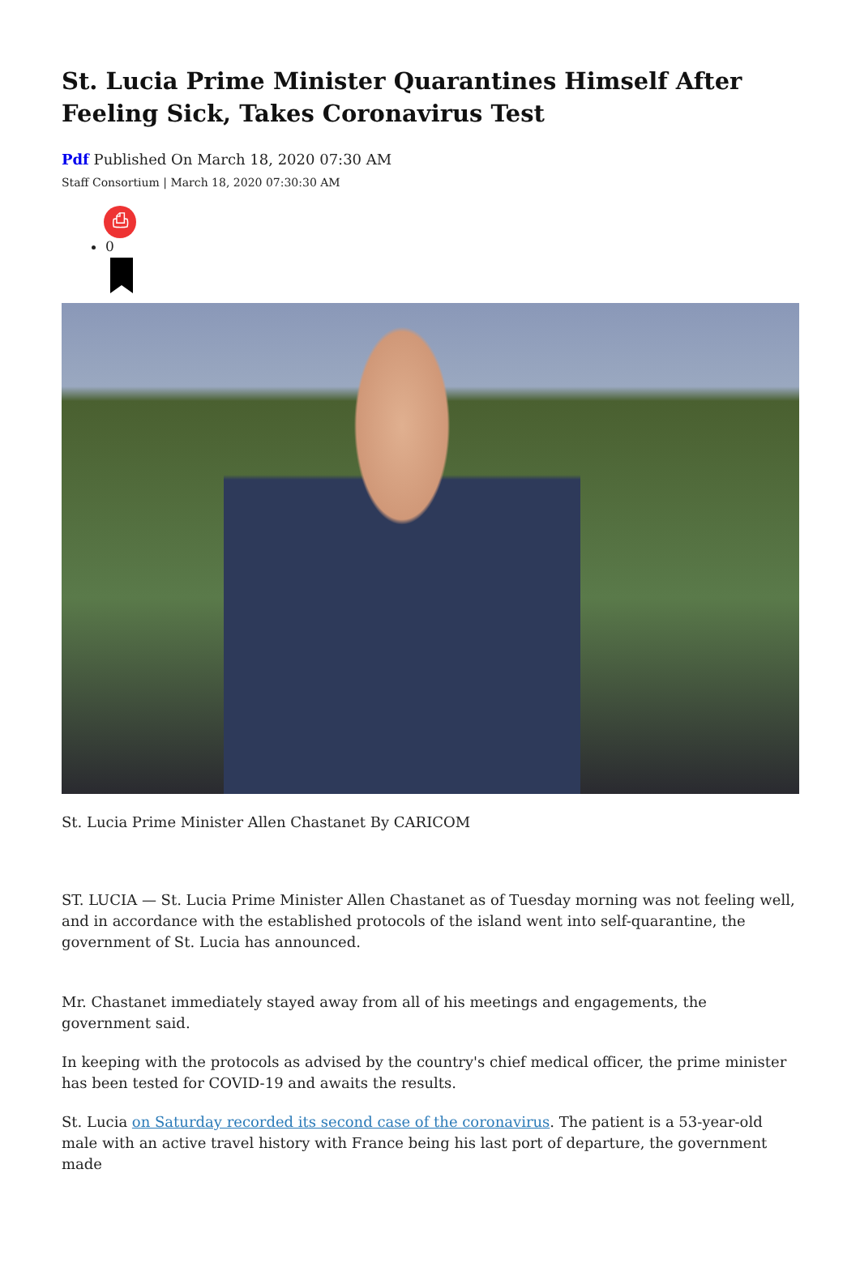St. Lucia Prime Minister Quarantines Himself After Feeling Sick, Takes Coronavirus Test
Pdf Published On March 18, 2020 07:30 AM
Staff Consortium | March 18, 2020 07:30:30 AM
⎙
0
St. Lucia Prime Minister Allen Chastanet By CARICOM
ST. LUCIA — St. Lucia Prime Minister Allen Chastanet as of Tuesday morning was not feeling well, and in accordance with the established protocols of the island went into self-quarantine, the government of St. Lucia has announced.
Mr. Chastanet immediately stayed away from all of his meetings and engagements, the government said.
In keeping with the protocols as advised by the country's chief medical officer, the prime minister has been tested for COVID-19 and awaits the results.
St. Lucia on Saturday recorded its second case of the coronavirus. The patient is a 53-year-old male with an active travel history with France being his last port of departure, the government made